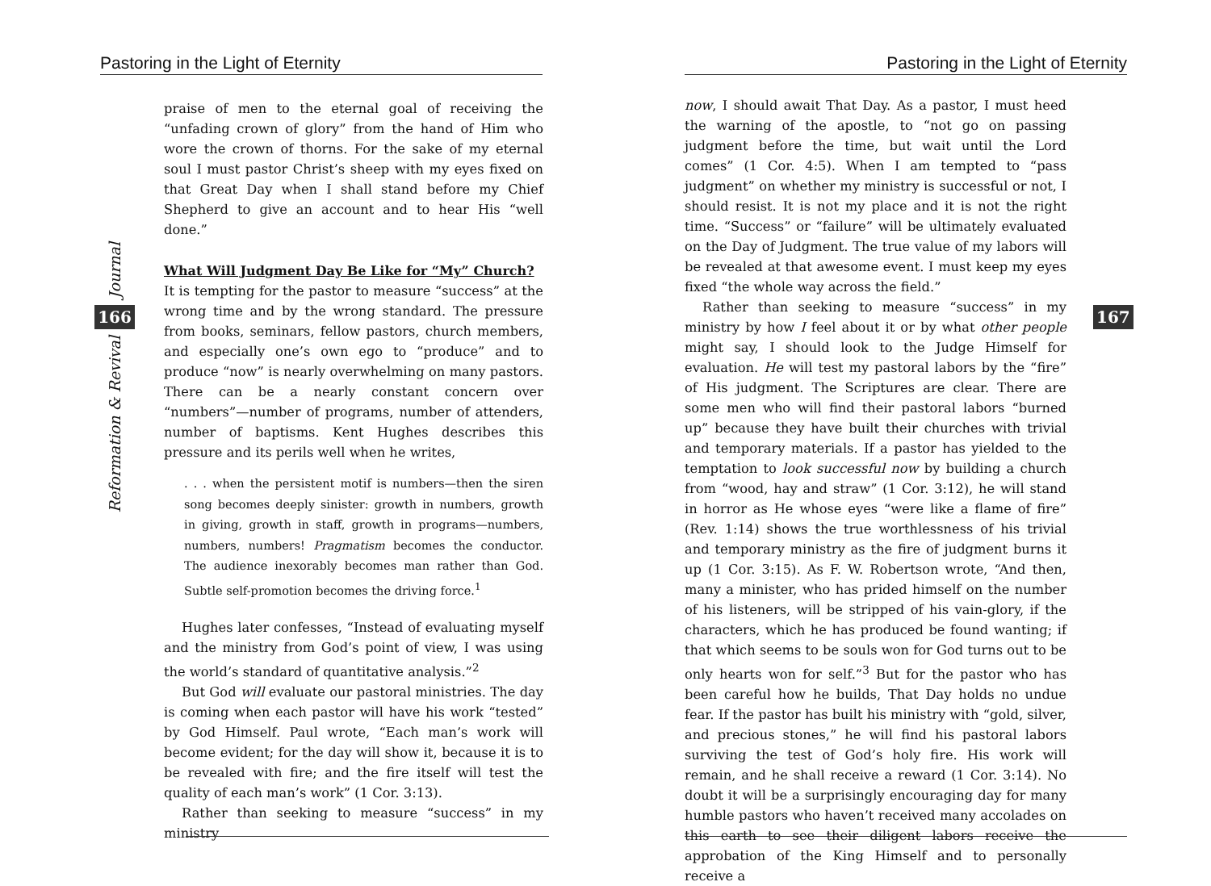Pastoring in the Light of Eternity
Journal
166
Reformation & Revival
praise of men to the eternal goal of receiving the “unfading crown of glory” from the hand of Him who wore the crown of thorns. For the sake of my eternal soul I must pastor Christ’s sheep with my eyes fixed on that Great Day when I shall stand before my Chief Shepherd to give an account and to hear His “well done.”
What Will Judgment Day Be Like for “My” Church?
It is tempting for the pastor to measure “success” at the wrong time and by the wrong standard. The pressure from books, seminars, fellow pastors, church members, and especially one’s own ego to “produce” and to produce “now” is nearly overwhelming on many pastors. There can be a nearly constant concern over “numbers”—number of programs, number of attenders, number of baptisms. Kent Hughes describes this pressure and its perils well when he writes,
. . . when the persistent motif is numbers—then the siren song becomes deeply sinister: growth in numbers, growth in giving, growth in staff, growth in programs—numbers, numbers, numbers! Pragmatism becomes the conductor. The audience inexorably becomes man rather than God. Subtle self-promotion becomes the driving force.<sup>1</sup>
Hughes later confesses, “Instead of evaluating myself and the ministry from God’s point of view, I was using the world’s standard of quantitative analysis.”<sup>2</sup>
But God will evaluate our pastoral ministries. The day is coming when each pastor will have his work “tested” by God Himself. Paul wrote, “Each man’s work will become evident; for the day will show it, because it is to be revealed with fire; and the fire itself will test the quality of each man’s work” (1 Cor. 3:13).
Rather than seeking to measure “success” in my ministry
Pastoring in the Light of Eternity
now, I should await That Day. As a pastor, I must heed the warning of the apostle, to “not go on passing judgment before the time, but wait until the Lord comes” (1 Cor. 4:5). When I am tempted to “pass judgment” on whether my ministry is successful or not, I should resist. It is not my place and it is not the right time. “Success” or “failure” will be ultimately evaluated on the Day of Judgment. The true value of my labors will be revealed at that awesome event. I must keep my eyes fixed “the whole way across the field.”
Rather than seeking to measure “success” in my ministry by how I feel about it or by what other people might say, I should look to the Judge Himself for evaluation. He will test my pastoral labors by the “fire” of His judgment. The Scriptures are clear. There are some men who will find their pastoral labors “burned up” because they have built their churches with trivial and temporary materials. If a pastor has yielded to the temptation to look successful now by building a church from “wood, hay and straw” (1 Cor. 3:12), he will stand in horror as He whose eyes “were like a flame of fire” (Rev. 1:14) shows the true worthlessness of his trivial and temporary ministry as the fire of judgment burns it up (1 Cor. 3:15). As F. W. Robertson wrote, “And then, many a minister, who has prided himself on the number of his listeners, will be stripped of his vain-glory, if the characters, which he has produced be found wanting; if that which seems to be souls won for God turns out to be only hearts won for self.”<sup>3</sup> But for the pastor who has been careful how he builds, That Day holds no undue fear. If the pastor has built his ministry with “gold, silver, and precious stones,” he will find his pastoral labors surviving the test of God’s holy fire. His work will remain, and he shall receive a reward (1 Cor. 3:14). No doubt it will be a surprisingly encouraging day for many humble pastors who haven’t received many accolades on this earth to see their diligent labors receive the approbation of the King Himself and to personally receive a
167